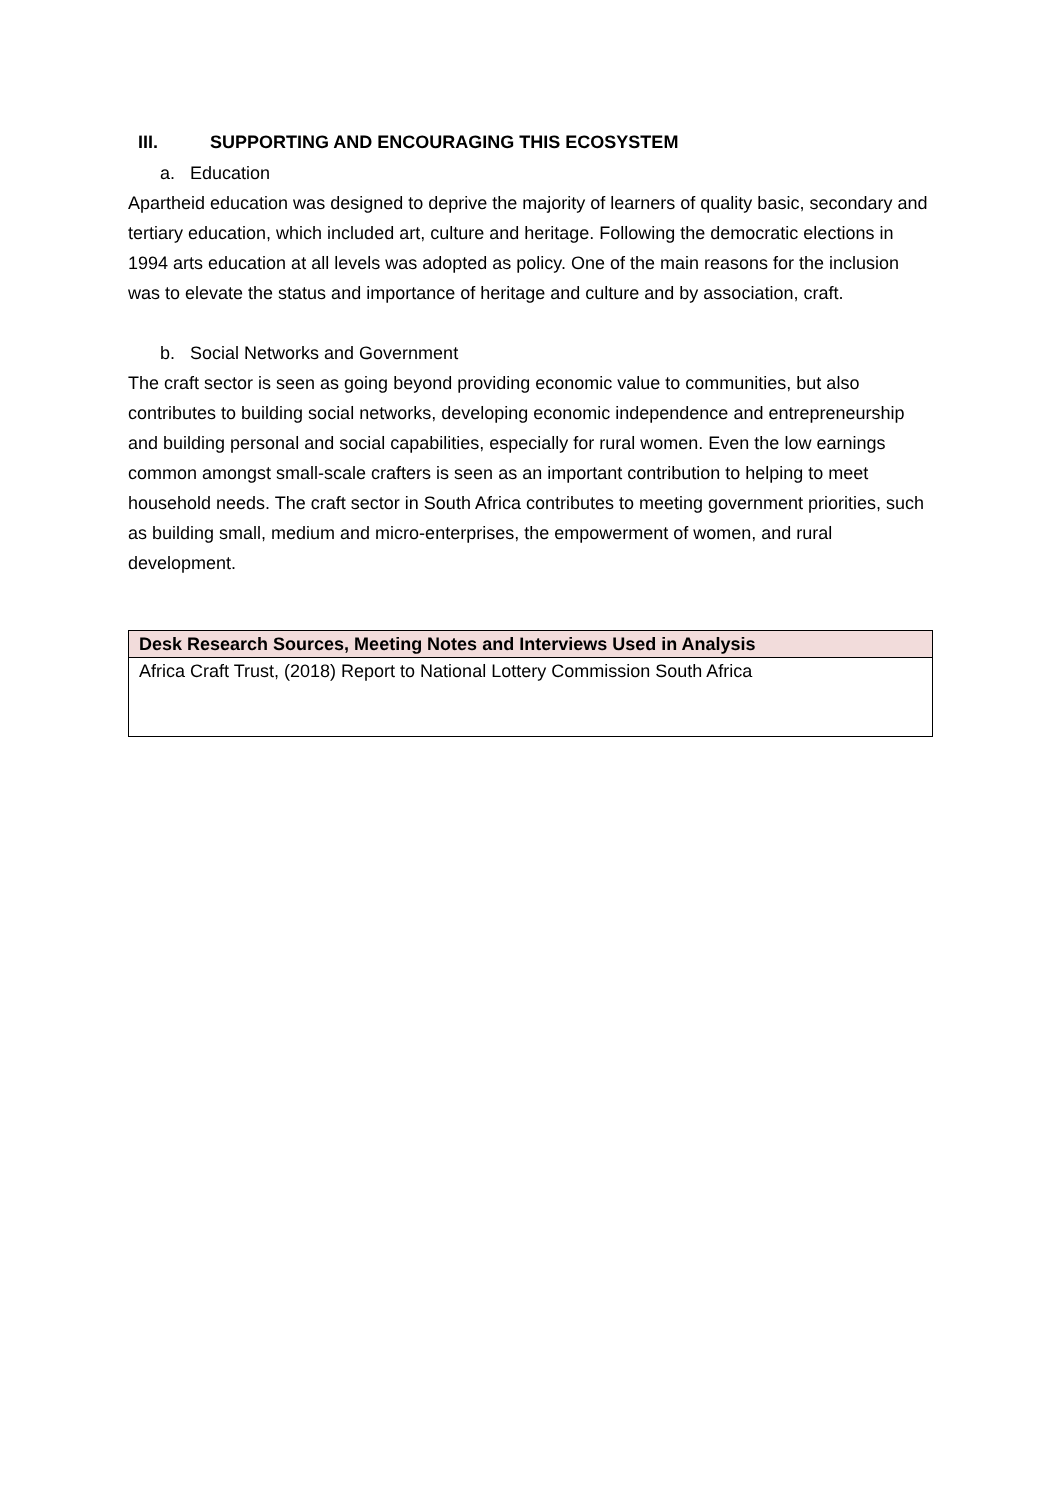III. SUPPORTING AND ENCOURAGING THIS ECOSYSTEM
a. Education
Apartheid education was designed to deprive the majority of learners of quality basic, secondary and tertiary education, which included art, culture and heritage. Following the democratic elections in 1994 arts education at all levels was adopted as policy. One of the main reasons for the inclusion was to elevate the status and importance of heritage and culture and by association, craft.
b. Social Networks and Government
The craft sector is seen as going beyond providing economic value to communities, but also contributes to building social networks, developing economic independence and entrepreneurship and building personal and social capabilities, especially for rural women. Even the low earnings common amongst small-scale crafters is seen as an important contribution to helping to meet household needs. The craft sector in South Africa contributes to meeting government priorities, such as building small, medium and micro-enterprises, the empowerment of women, and rural development.
| Desk Research Sources, Meeting Notes and Interviews Used in Analysis |
| --- |
| Africa Craft Trust, (2018) Report to National Lottery Commission South Africa |